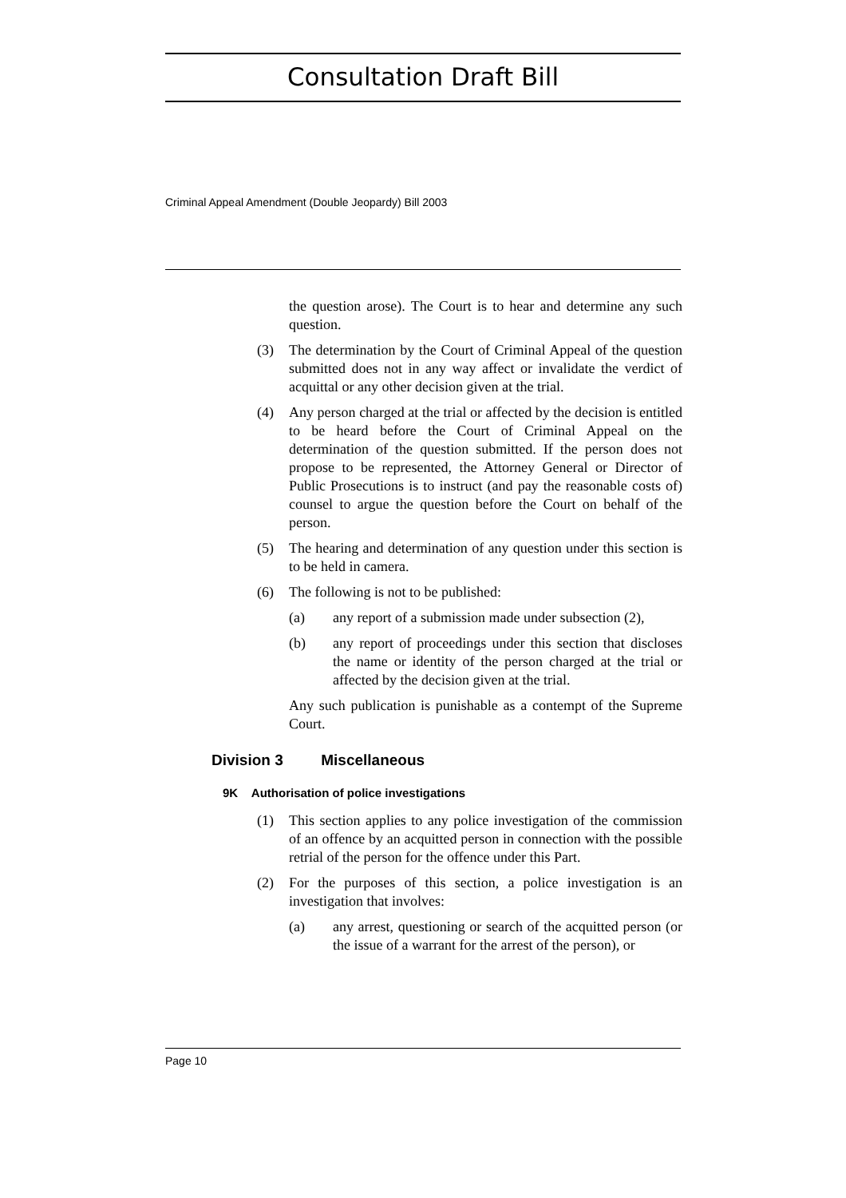Consultation Draft Bill
Criminal Appeal Amendment (Double Jeopardy) Bill 2003
the question arose). The Court is to hear and determine any such question.
(3) The determination by the Court of Criminal Appeal of the question submitted does not in any way affect or invalidate the verdict of acquittal or any other decision given at the trial.
(4) Any person charged at the trial or affected by the decision is entitled to be heard before the Court of Criminal Appeal on the determination of the question submitted. If the person does not propose to be represented, the Attorney General or Director of Public Prosecutions is to instruct (and pay the reasonable costs of) counsel to argue the question before the Court on behalf of the person.
(5) The hearing and determination of any question under this section is to be held in camera.
(6) The following is not to be published:
(a) any report of a submission made under subsection (2),
(b) any report of proceedings under this section that discloses the name or identity of the person charged at the trial or affected by the decision given at the trial.
Any such publication is punishable as a contempt of the Supreme Court.
Division 3 Miscellaneous
9K Authorisation of police investigations
(1) This section applies to any police investigation of the commission of an offence by an acquitted person in connection with the possible retrial of the person for the offence under this Part.
(2) For the purposes of this section, a police investigation is an investigation that involves:
(a) any arrest, questioning or search of the acquitted person (or the issue of a warrant for the arrest of the person), or
Page 10